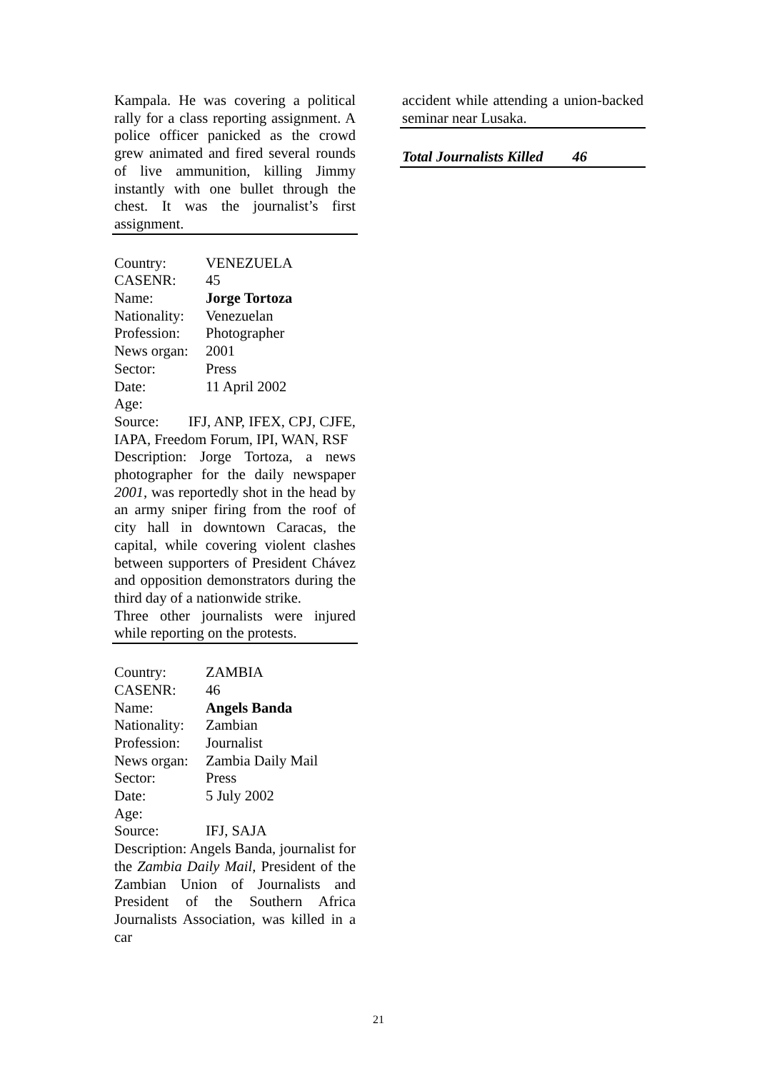Kampala. He was covering a political rally for a class reporting assignment. A police officer panicked as the crowd grew animated and fired several rounds of live ammunition, killing Jimmy instantly with one bullet through the chest. It was the journalist’s first assignment.
Country: VENEZUELA
CASENR: 45
Name: Jorge Tortoza
Nationality: Venezuelan
Profession: Photographer
News organ: 2001
Sector: Press
Date: 11 April 2002
Age:
Source: IFJ, ANP, IFEX, CPJ, CJFE, IAPA, Freedom Forum, IPI, WAN, RSF
Description: Jorge Tortoza, a news photographer for the daily newspaper 2001, was reportedly shot in the head by an army sniper firing from the roof of city hall in downtown Caracas, the capital, while covering violent clashes between supporters of President Chávez and opposition demonstrators during the third day of a nationwide strike.
Three other journalists were injured while reporting on the protests.
Country: ZAMBIA
CASENR: 46
Name: Angels Banda
Nationality: Zambian
Profession: Journalist
News organ: Zambia Daily Mail
Sector: Press
Date: 5 July 2002
Age:
Source: IFJ, SAJA
Description: Angels Banda, journalist for the Zambia Daily Mail, President of the Zambian Union of Journalists and President of the Southern Africa Journalists Association, was killed in a car
accident while attending a union-backed seminar near Lusaka.
Total Journalists Killed 46
21